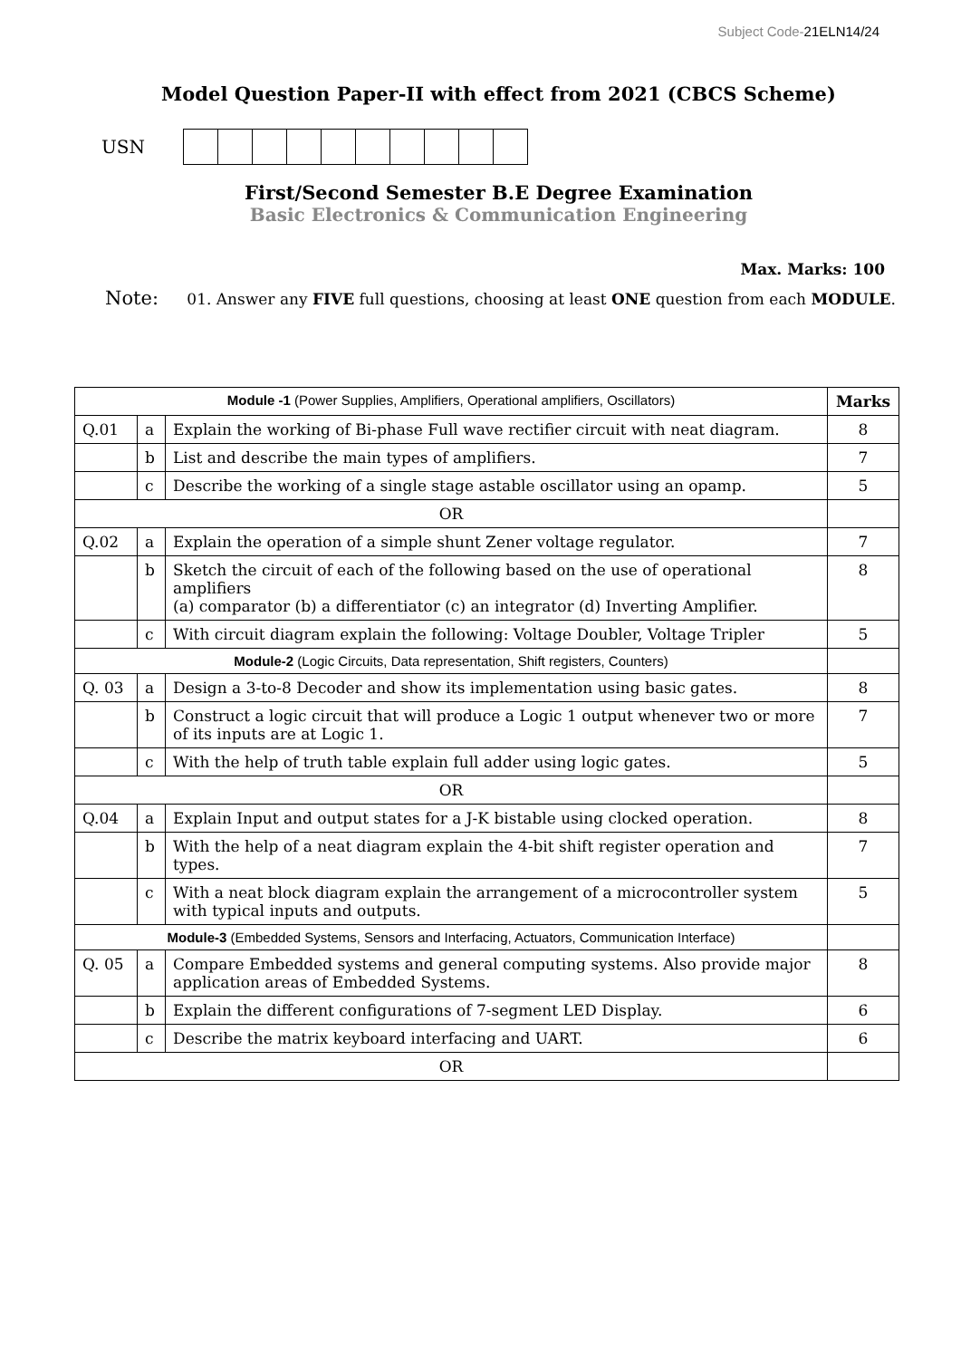Subject Code-21ELN14/24
Model Question Paper-II with effect from 2021 (CBCS Scheme)
USN
First/Second Semester B.E Degree Examination
Basic Electronics & Communication Engineering
Max. Marks: 100
Note: 01. Answer any FIVE full questions, choosing at least ONE question from each MODULE.
| Module -1 (Power Supplies, Amplifiers, Operational amplifiers, Oscillators) | | | Marks |
| Q.01 | a | Explain the working of Bi-phase Full wave rectifier circuit with neat diagram. | 8 |
| | b | List and describe the main types of amplifiers. | 7 |
| | c | Describe the working of a single stage astable oscillator using an opamp. | 5 |
| OR | | | |
| Q.02 | a | Explain the operation of a simple shunt Zener voltage regulator. | 7 |
| | b | Sketch the circuit of each of the following based on the use of operational amplifiers (a) comparator (b) a differentiator (c) an integrator (d) Inverting Amplifier. | 8 |
| | c | With circuit diagram explain the following: Voltage Doubler, Voltage Tripler | 5 |
| Module-2 (Logic Circuits, Data representation, Shift registers, Counters) | | | |
| Q. 03 | a | Design a 3-to-8 Decoder and show its implementation using basic gates. | 8 |
| | b | Construct a logic circuit that will produce a Logic 1 output whenever two or more of its inputs are at Logic 1. | 7 |
| | c | With the help of truth table explain full adder using logic gates. | 5 |
| OR | | | |
| Q.04 | a | Explain Input and output states for a J-K bistable using clocked operation. | 8 |
| | b | With the help of a neat diagram explain the 4-bit shift register operation and types. | 7 |
| | c | With a neat block diagram explain the arrangement of a microcontroller system with typical inputs and outputs. | 5 |
| Module-3 (Embedded Systems, Sensors and Interfacing, Actuators, Communication Interface) | | | |
| Q. 05 | a | Compare Embedded systems and general computing systems. Also provide major application areas of Embedded Systems. | 8 |
| | b | Explain the different configurations of 7-segment LED Display. | 6 |
| | c | Describe the matrix keyboard interfacing and UART. | 6 |
| OR | | | |